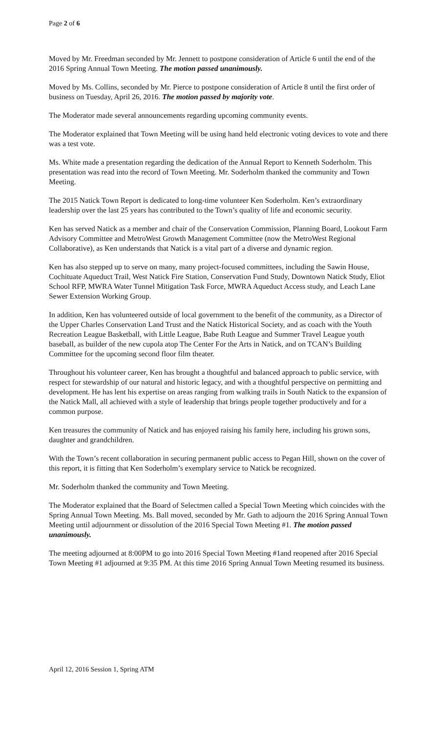Page 2 of 6
Moved by Mr. Freedman seconded by Mr. Jennett to postpone consideration of Article 6 until the end of the 2016 Spring Annual Town Meeting. The motion passed unanimously.
Moved by Ms. Collins, seconded by Mr. Pierce to postpone consideration of Article 8 until the first order of business on Tuesday, April 26, 2016. The motion passed by majority vote.
The Moderator made several announcements regarding upcoming community events.
The Moderator explained that Town Meeting will be using hand held electronic voting devices to vote and there was a test vote.
Ms. White made a presentation regarding the dedication of the Annual Report to Kenneth Soderholm. This presentation was read into the record of Town Meeting. Mr. Soderholm thanked the community and Town Meeting.
The 2015 Natick Town Report is dedicated to long-time volunteer Ken Soderholm. Ken’s extraordinary leadership over the last 25 years has contributed to the Town’s quality of life and economic security.
Ken has served Natick as a member and chair of the Conservation Commission, Planning Board, Lookout Farm Advisory Committee and MetroWest Growth Management Committee (now the MetroWest Regional Collaborative), as Ken understands that Natick is a vital part of a diverse and dynamic region.
Ken has also stepped up to serve on many, many project-focused committees, including the Sawin House, Cochituate Aqueduct Trail, West Natick Fire Station, Conservation Fund Study, Downtown Natick Study, Eliot School RFP, MWRA Water Tunnel Mitigation Task Force, MWRA Aqueduct Access study, and Leach Lane Sewer Extension Working Group.
In addition, Ken has volunteered outside of local government to the benefit of the community, as a Director of the Upper Charles Conservation Land Trust and the Natick Historical Society, and as coach with the Youth Recreation League Basketball, with Little League, Babe Ruth League and Summer Travel League youth baseball, as builder of the new cupola atop The Center For the Arts in Natick, and on TCAN’s Building Committee for the upcoming second floor film theater.
Throughout his volunteer career, Ken has brought a thoughtful and balanced approach to public service, with respect for stewardship of our natural and historic legacy, and with a thoughtful perspective on permitting and development. He has lent his expertise on areas ranging from walking trails in South Natick to the expansion of the Natick Mall, all achieved with a style of leadership that brings people together productively and for a common purpose.
Ken treasures the community of Natick and has enjoyed raising his family here, including his grown sons, daughter and grandchildren.
With the Town’s recent collaboration in securing permanent public access to Pegan Hill, shown on the cover of this report, it is fitting that Ken Soderholm’s exemplary service to Natick be recognized.
Mr. Soderholm thanked the community and Town Meeting.
The Moderator explained that the Board of Selectmen called a Special Town Meeting which coincides with the Spring Annual Town Meeting. Ms. Ball moved, seconded by Mr. Gath to adjourn the 2016 Spring Annual Town Meeting until adjournment or dissolution of the 2016 Special Town Meeting #1. The motion passed unanimously.
The meeting adjourned at 8:00PM to go into 2016 Special Town Meeting #1and reopened after 2016 Special Town Meeting #1 adjourned at 9:35 PM. At this time 2016 Spring Annual Town Meeting resumed its business.
April 12, 2016 Session 1, Spring ATM